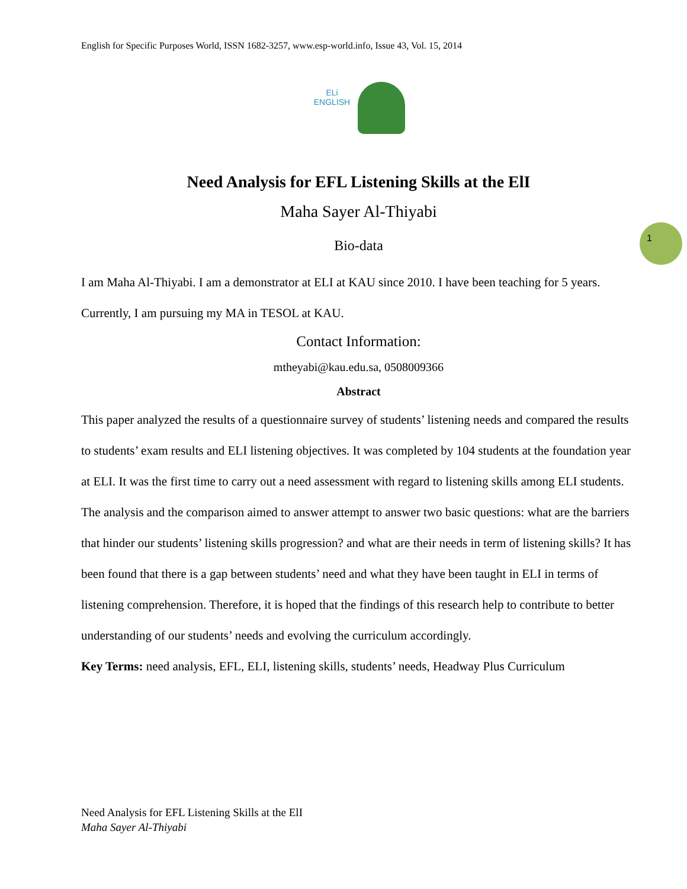English for Specific Purposes World, ISSN 1682-3257, www.esp-world.info, Issue 43, Vol. 15, 2014
ELi
ENGLISH
Need Analysis for EFL Listening Skills at the ElI
Maha Sayer Al-Thiyabi
Bio-data
I am Maha Al-Thiyabi. I am a demonstrator at ELI at KAU since 2010. I have been teaching for 5 years. Currently, I am pursuing my MA in TESOL at KAU.
Contact Information:
mtheyabi@kau.edu.sa, 0508009366
Abstract
This paper analyzed the results of a questionnaire survey of students’ listening needs and compared the results to students’ exam results and ELI listening objectives. It was completed by 104 students at the foundation year at ELI. It was the first time to carry out a need assessment with regard to listening skills among ELI students. The analysis and the comparison aimed to answer attempt to answer two basic questions: what are the barriers that hinder our students’ listening skills progression? and what are their needs in term of listening skills? It has been found that there is a gap between students’ need and what they have been taught in ELI in terms of listening comprehension. Therefore, it is hoped that the findings of this research help to contribute to better understanding of our students’ needs and evolving the curriculum accordingly.
Key Terms: need analysis, EFL, ELI, listening skills, students’ needs, Headway Plus Curriculum
1
Need Analysis for EFL Listening Skills at the ElI
Maha Sayer Al-Thiyabi